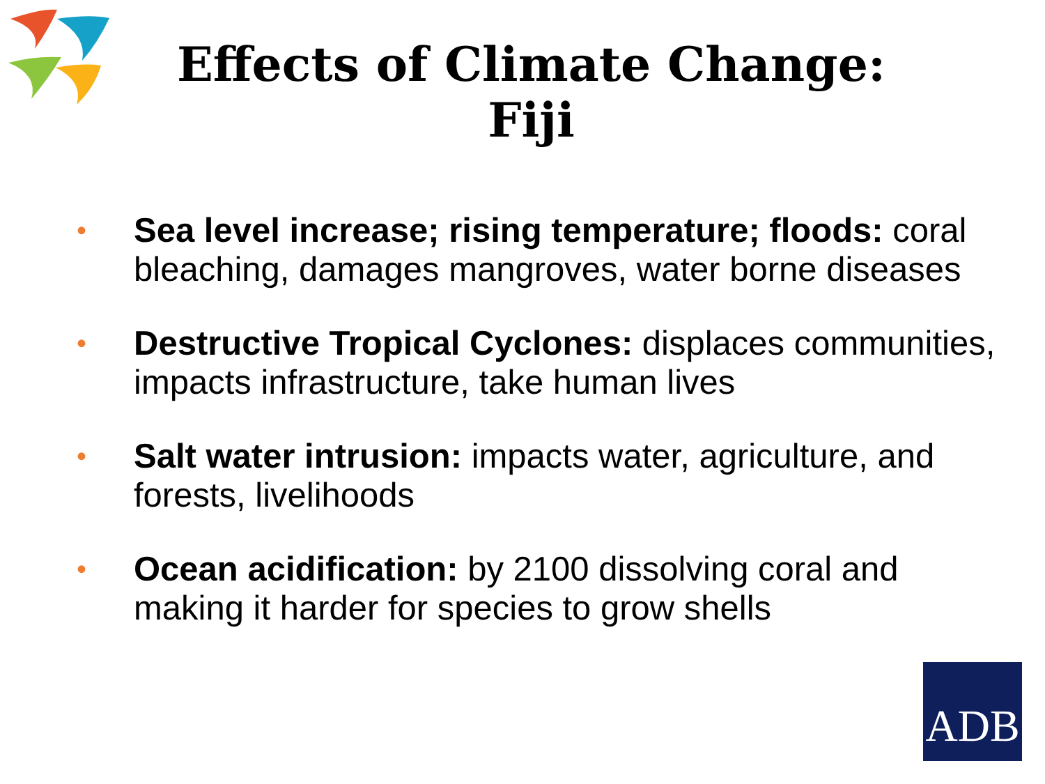Effects of Climate Change:
Fiji
• Sea level increase; rising temperature; floods: coral bleaching, damages mangroves, water borne diseases
• Destructive Tropical Cyclones: displaces communities, impacts infrastructure, take human lives
• Salt water intrusion: impacts water, agriculture, and forests, livelihoods
• Ocean acidification: by 2100 dissolving coral and making it harder for species to grow shells
ADB